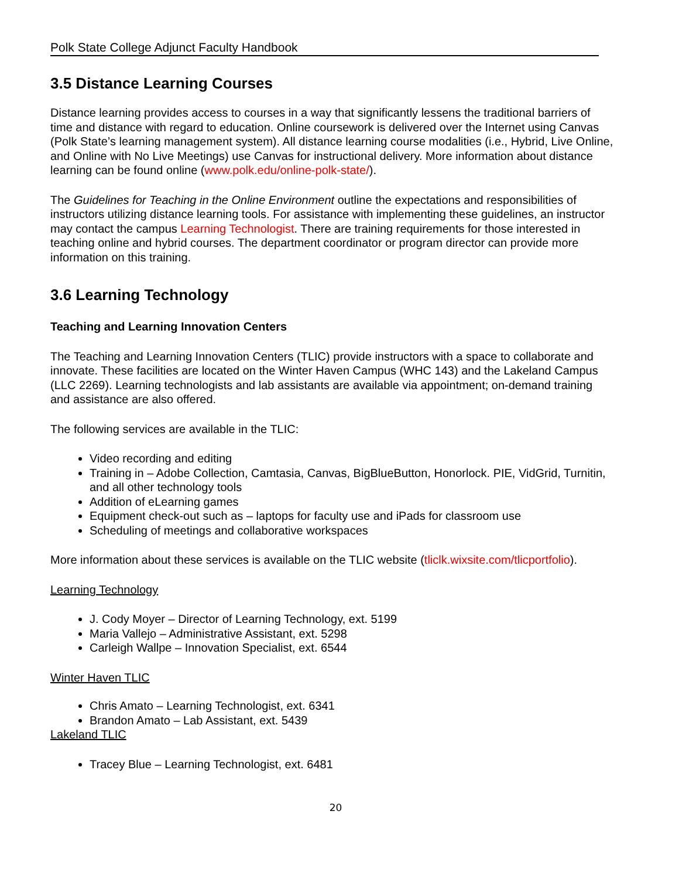Polk State College Adjunct Faculty Handbook
3.5 Distance Learning Courses
Distance learning provides access to courses in a way that significantly lessens the traditional barriers of time and distance with regard to education. Online coursework is delivered over the Internet using Canvas (Polk State’s learning management system). All distance learning course modalities (i.e., Hybrid, Live Online, and Online with No Live Meetings) use Canvas for instructional delivery. More information about distance learning can be found online (www.polk.edu/online-polk-state/).
The Guidelines for Teaching in the Online Environment outline the expectations and responsibilities of instructors utilizing distance learning tools. For assistance with implementing these guidelines, an instructor may contact the campus Learning Technologist. There are training requirements for those interested in teaching online and hybrid courses. The department coordinator or program director can provide more information on this training.
3.6 Learning Technology
Teaching and Learning Innovation Centers
The Teaching and Learning Innovation Centers (TLIC) provide instructors with a space to collaborate and innovate. These facilities are located on the Winter Haven Campus (WHC 143) and the Lakeland Campus (LLC 2269). Learning technologists and lab assistants are available via appointment; on-demand training and assistance are also offered.
The following services are available in the TLIC:
Video recording and editing
Training in – Adobe Collection, Camtasia, Canvas, BigBlueButton, Honorlock. PIE, VidGrid, Turnitin, and all other technology tools
Addition of eLearning games
Equipment check-out such as – laptops for faculty use and iPads for classroom use
Scheduling of meetings and collaborative workspaces
More information about these services is available on the TLIC website (tliclk.wixsite.com/tlicportfolio).
Learning Technology
J. Cody Moyer – Director of Learning Technology, ext. 5199
Maria Vallejo – Administrative Assistant, ext. 5298
Carleigh Wallpe – Innovation Specialist, ext. 6544
Winter Haven TLIC
Chris Amato – Learning Technologist, ext. 6341
Brandon Amato – Lab Assistant, ext. 5439
Lakeland TLIC
Tracey Blue – Learning Technologist, ext. 6481
20